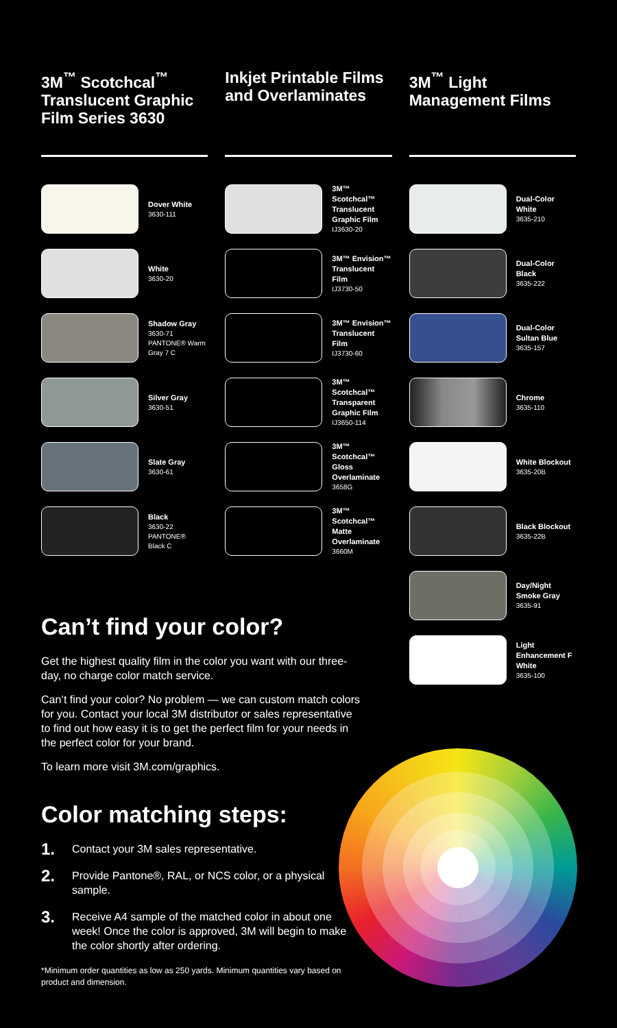3M<sup>™</sup> Scotchcal<sup>™</sup> Translucent Graphic Film Series 3630
Dover White
3630-111
White
3630-20
Shadow Gray
3630-71
PANTONE® Warm Gray 7 C
Silver Gray
3630-51
Slate Gray
3630-61
Black
3630-22
PANTONE®
Black C
Inkjet Printable Films and Overlaminates
3M™ Scotchcal™ Translucent Graphic Film
IJ3630-20
3M™ Envision™ Translucent Film
IJ3730-50
3M™ Envision™ Translucent Film
IJ3730-60
3M™ Scotchcal™ Transparent Graphic Film
IJ3650-114
3M™ Scotchcal™ Gloss Overlaminate
3658G
3M™ Scotchcal™ Matte Overlaminate
3660M
3M<sup>™</sup> Light Management Films
Dual-Color White
3635-210
Dual-Color Black
3635-222
Dual-Color Sultan Blue
3635-157
Chrome
3635-110
White Blockout
3635-20B
Black Blockout
3635-22B
Day/Night Smoke Gray
3635-91
Light Enhancement F White
3635-100
Can’t find your color?
Get the highest quality film in the color you want with our three-day, no charge color match service.
Can’t find your color? No problem — we can custom match colors for you. Contact your local 3M distributor or sales representative to find out how easy it is to get the perfect film for your needs in the perfect color for your brand.
To learn more visit 3M.com/graphics.
Color matching steps:
1. Contact your 3M sales representative.
2. Provide Pantone®, RAL, or NCS color, or a physical sample.
3. Receive A4 sample of the matched color in about one week! Once the color is approved, 3M will begin to make the color shortly after ordering.
*Minimum order quantities as low as 250 yards. Minimum quantities vary based on product and dimension.